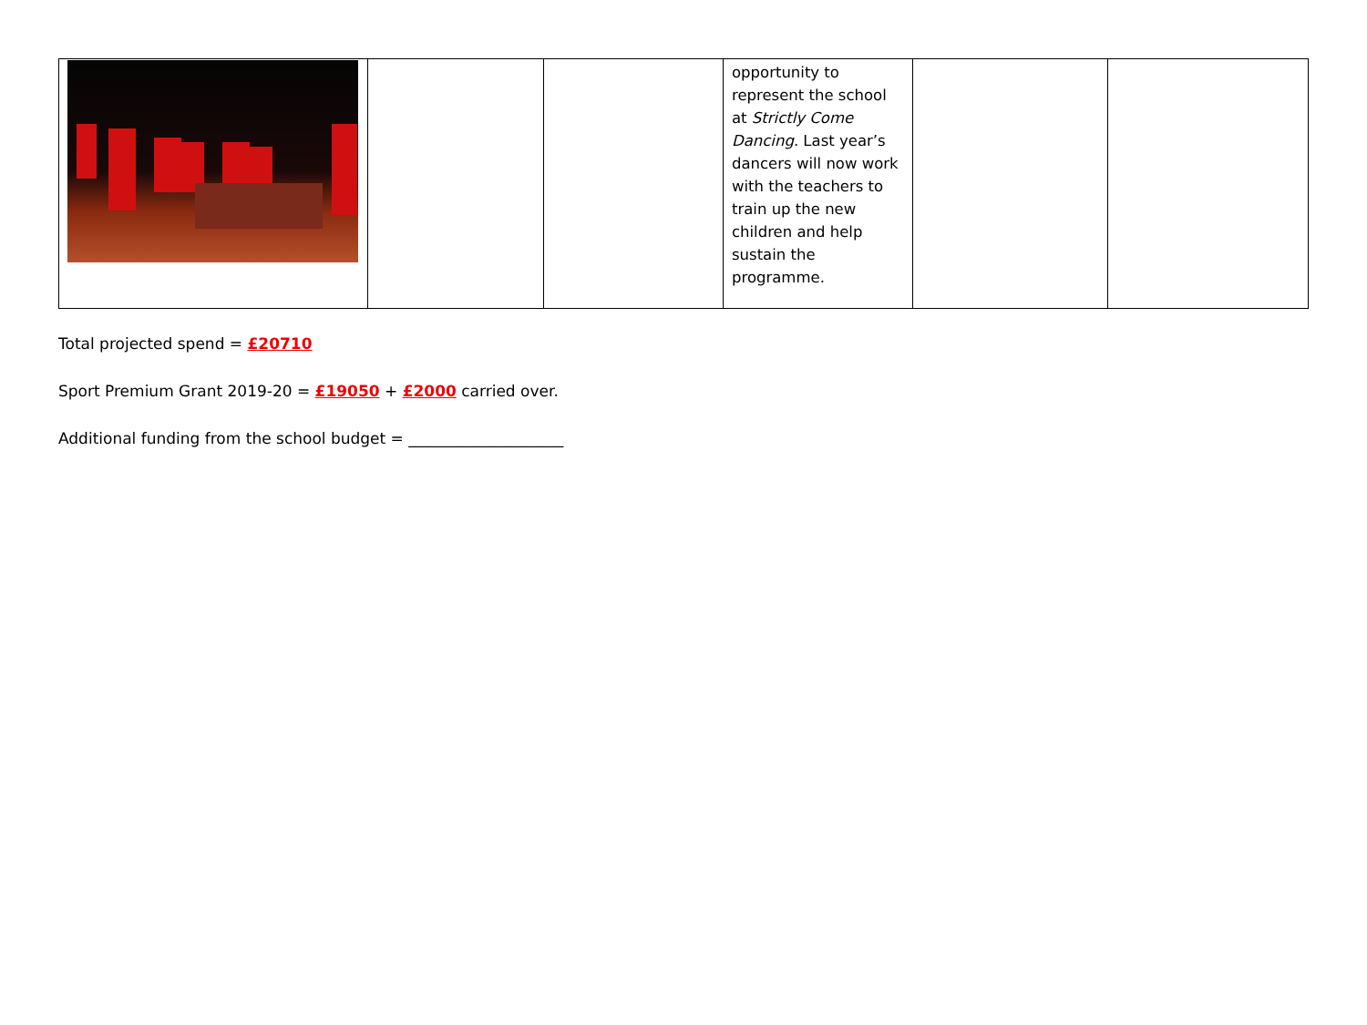| | | | opportunity to represent the school at Strictly Come Dancing . Last year’s dancers will now work with the teachers to train up the new children and help sustain the programme. | | |
Total projected spend = £20710
Sport Premium Grant 2019-20 = £19050 + £2000 carried over.
Additional funding from the school budget = ____________________